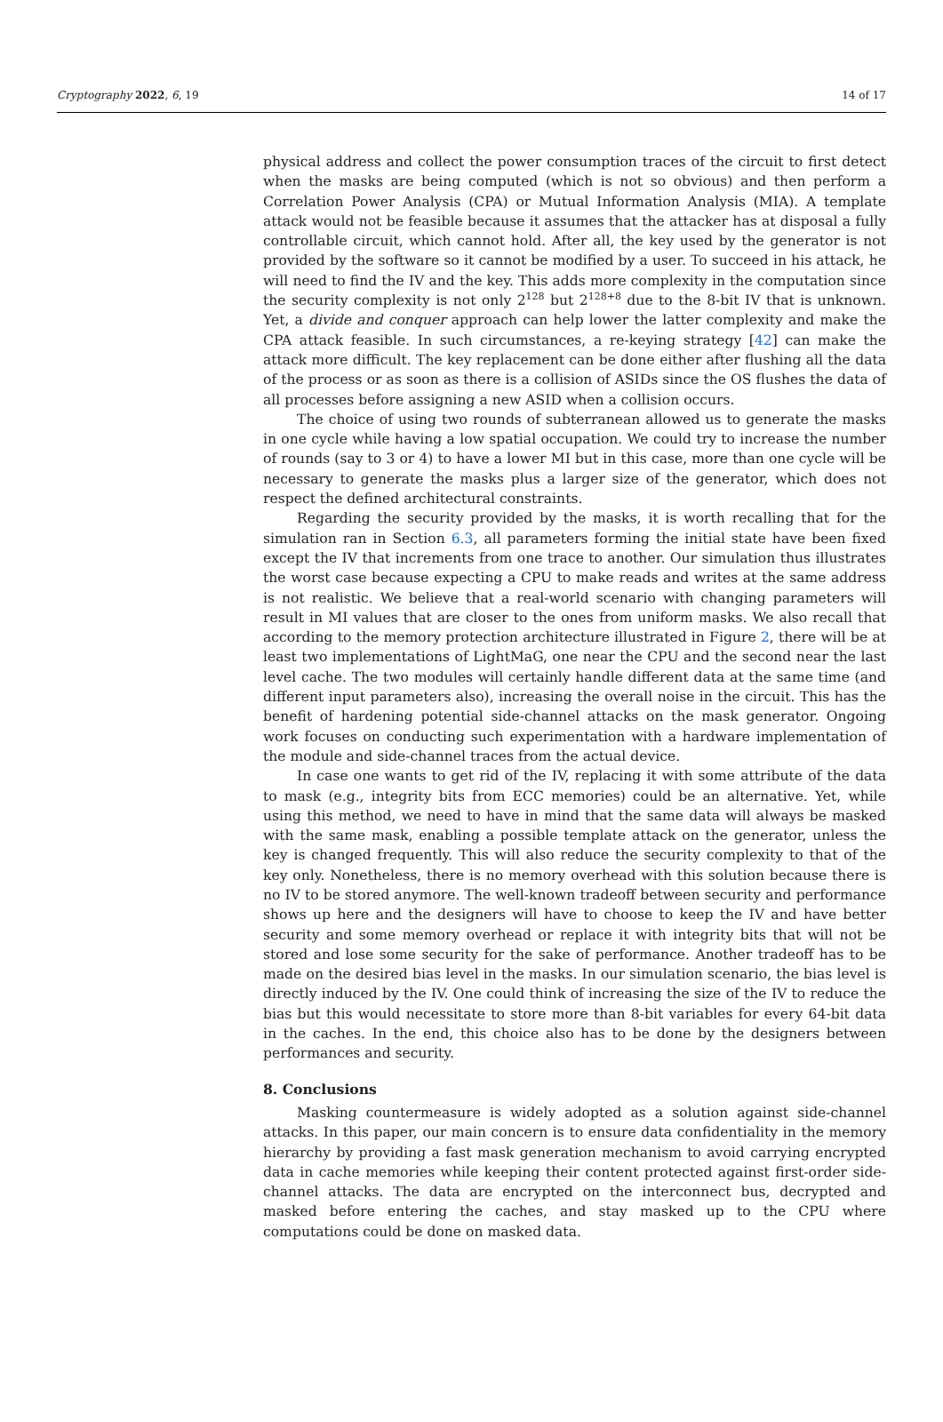Cryptography 2022, 6, 19 14 of 17
physical address and collect the power consumption traces of the circuit to first detect when the masks are being computed (which is not so obvious) and then perform a Correlation Power Analysis (CPA) or Mutual Information Analysis (MIA). A template attack would not be feasible because it assumes that the attacker has at disposal a fully controllable circuit, which cannot hold. After all, the key used by the generator is not provided by the software so it cannot be modified by a user. To succeed in his attack, he will need to find the IV and the key. This adds more complexity in the computation since the security complexity is not only 2<sup>128</sup> but 2<sup>128+8</sup> due to the 8-bit IV that is unknown. Yet, a divide and conquer approach can help lower the latter complexity and make the CPA attack feasible. In such circumstances, a re-keying strategy [42] can make the attack more difficult. The key replacement can be done either after flushing all the data of the process or as soon as there is a collision of ASIDs since the OS flushes the data of all processes before assigning a new ASID when a collision occurs.
The choice of using two rounds of subterranean allowed us to generate the masks in one cycle while having a low spatial occupation. We could try to increase the number of rounds (say to 3 or 4) to have a lower MI but in this case, more than one cycle will be necessary to generate the masks plus a larger size of the generator, which does not respect the defined architectural constraints.
Regarding the security provided by the masks, it is worth recalling that for the simulation ran in Section 6.3, all parameters forming the initial state have been fixed except the IV that increments from one trace to another. Our simulation thus illustrates the worst case because expecting a CPU to make reads and writes at the same address is not realistic. We believe that a real-world scenario with changing parameters will result in MI values that are closer to the ones from uniform masks. We also recall that according to the memory protection architecture illustrated in Figure 2, there will be at least two implementations of LightMaG, one near the CPU and the second near the last level cache. The two modules will certainly handle different data at the same time (and different input parameters also), increasing the overall noise in the circuit. This has the benefit of hardening potential side-channel attacks on the mask generator. Ongoing work focuses on conducting such experimentation with a hardware implementation of the module and side-channel traces from the actual device.
In case one wants to get rid of the IV, replacing it with some attribute of the data to mask (e.g., integrity bits from ECC memories) could be an alternative. Yet, while using this method, we need to have in mind that the same data will always be masked with the same mask, enabling a possible template attack on the generator, unless the key is changed frequently. This will also reduce the security complexity to that of the key only. Nonetheless, there is no memory overhead with this solution because there is no IV to be stored anymore. The well-known tradeoff between security and performance shows up here and the designers will have to choose to keep the IV and have better security and some memory overhead or replace it with integrity bits that will not be stored and lose some security for the sake of performance. Another tradeoff has to be made on the desired bias level in the masks. In our simulation scenario, the bias level is directly induced by the IV. One could think of increasing the size of the IV to reduce the bias but this would necessitate to store more than 8-bit variables for every 64-bit data in the caches. In the end, this choice also has to be done by the designers between performances and security.
8. Conclusions
Masking countermeasure is widely adopted as a solution against side-channel attacks. In this paper, our main concern is to ensure data confidentiality in the memory hierarchy by providing a fast mask generation mechanism to avoid carrying encrypted data in cache memories while keeping their content protected against first-order side-channel attacks. The data are encrypted on the interconnect bus, decrypted and masked before entering the caches, and stay masked up to the CPU where computations could be done on masked data.